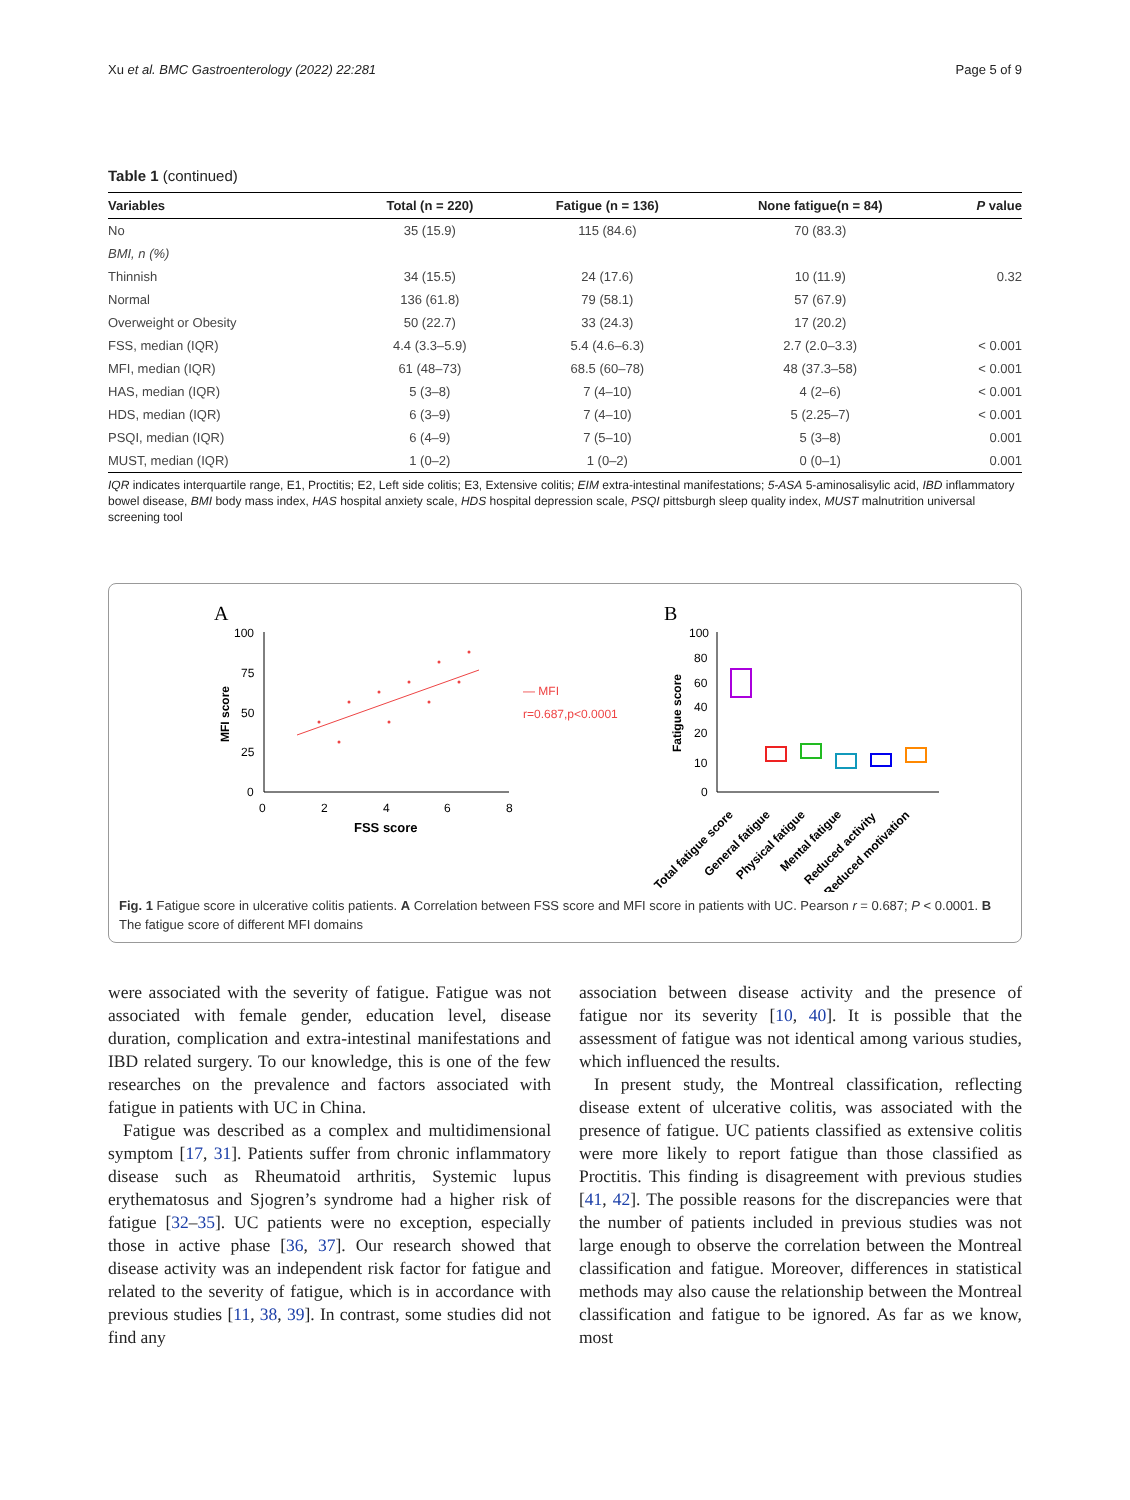Xu et al. BMC Gastroenterology (2022) 22:281 Page 5 of 9
Table 1 (continued)
| Variables | Total (n = 220) | Fatigue (n = 136) | None fatigue(n = 84) | P value |
| --- | --- | --- | --- | --- |
| No | 35 (15.9) | 115 (84.6) | 70 (83.3) | |
| BMI, n (%) | | | | |
| Thinnish | 34 (15.5) | 24 (17.6) | 10 (11.9) | 0.32 |
| Normal | 136 (61.8) | 79 (58.1) | 57 (67.9) | |
| Overweight or Obesity | 50 (22.7) | 33 (24.3) | 17 (20.2) | |
| FSS, median (IQR) | 4.4 (3.3–5.9) | 5.4 (4.6–6.3) | 2.7 (2.0–3.3) | < 0.001 |
| MFI, median (IQR) | 61 (48–73) | 68.5 (60–78) | 48 (37.3–58) | < 0.001 |
| HAS, median (IQR) | 5 (3–8) | 7 (4–10) | 4 (2–6) | < 0.001 |
| HDS, median (IQR) | 6 (3–9) | 7 (4–10) | 5 (2.25–7) | < 0.001 |
| PSQI, median (IQR) | 6 (4–9) | 7 (5–10) | 5 (3–8) | 0.001 |
| MUST, median (IQR) | 1 (0–2) | 1 (0–2) | 0 (0–1) | 0.001 |
IQR indicates interquartile range, E1, Proctitis; E2, Left side colitis; E3, Extensive colitis; EIM extra-intestinal manifestations; 5-ASA 5-aminosalisylic acid, IBD inflammatory bowel disease, BMI body mass index, HAS hospital anxiety scale, HDS hospital depression scale, PSQI pittsburgh sleep quality index, MUST malnutrition universal screening tool
A
100
75
50
25
0
0
2
4
6
8
FSS score
MFI score
— MFI
r=0.687,p<0.0001
B
100
80
60
40
20
10
0
Fatigue score
Total fatigue score
General fatigue
Physical fatigue
Mental fatigue
Reduced activity
Reduced motivation
Fig. 1 Fatigue score in ulcerative colitis patients. A Correlation between FSS score and MFI score in patients with UC. Pearson r = 0.687; P < 0.0001. B The fatigue score of different MFI domains
were associated with the severity of fatigue. Fatigue was not associated with female gender, education level, disease duration, complication and extra-intestinal manifestations and IBD related surgery. To our knowledge, this is one of the few researches on the prevalence and factors associated with fatigue in patients with UC in China.
Fatigue was described as a complex and multidimensional symptom [17, 31]. Patients suffer from chronic inflammatory disease such as Rheumatoid arthritis, Systemic lupus erythematosus and Sjogren’s syndrome had a higher risk of fatigue [32–35]. UC patients were no exception, especially those in active phase [36, 37]. Our research showed that disease activity was an independent risk factor for fatigue and related to the severity of fatigue, which is in accordance with previous studies [11, 38, 39]. In contrast, some studies did not find any
association between disease activity and the presence of fatigue nor its severity [10, 40]. It is possible that the assessment of fatigue was not identical among various studies, which influenced the results.
In present study, the Montreal classification, reflecting disease extent of ulcerative colitis, was associated with the presence of fatigue. UC patients classified as extensive colitis were more likely to report fatigue than those classified as Proctitis. This finding is disagreement with previous studies [41, 42]. The possible reasons for the discrepancies were that the number of patients included in previous studies was not large enough to observe the correlation between the Montreal classification and fatigue. Moreover, differences in statistical methods may also cause the relationship between the Montreal classification and fatigue to be ignored. As far as we know, most